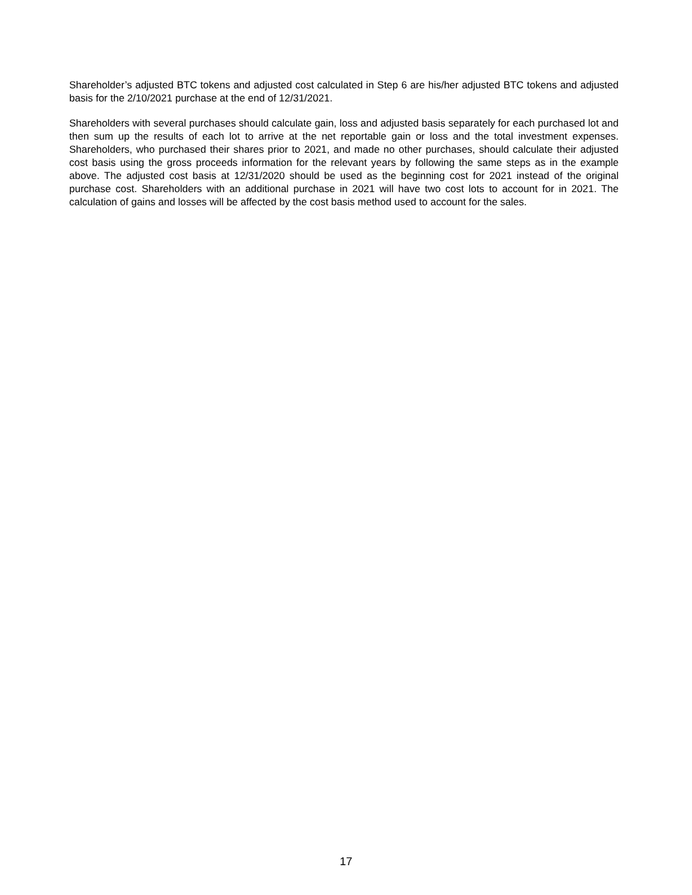Shareholder’s adjusted BTC tokens and adjusted cost calculated in Step 6 are his/her adjusted BTC tokens and adjusted basis for the 2/10/2021 purchase at the end of 12/31/2021.
Shareholders with several purchases should calculate gain, loss and adjusted basis separately for each purchased lot and then sum up the results of each lot to arrive at the net reportable gain or loss and the total investment expenses. Shareholders, who purchased their shares prior to 2021, and made no other purchases, should calculate their adjusted cost basis using the gross proceeds information for the relevant years by following the same steps as in the example above. The adjusted cost basis at 12/31/2020 should be used as the beginning cost for 2021 instead of the original purchase cost. Shareholders with an additional purchase in 2021 will have two cost lots to account for in 2021. The calculation of gains and losses will be affected by the cost basis method used to account for the sales.
17